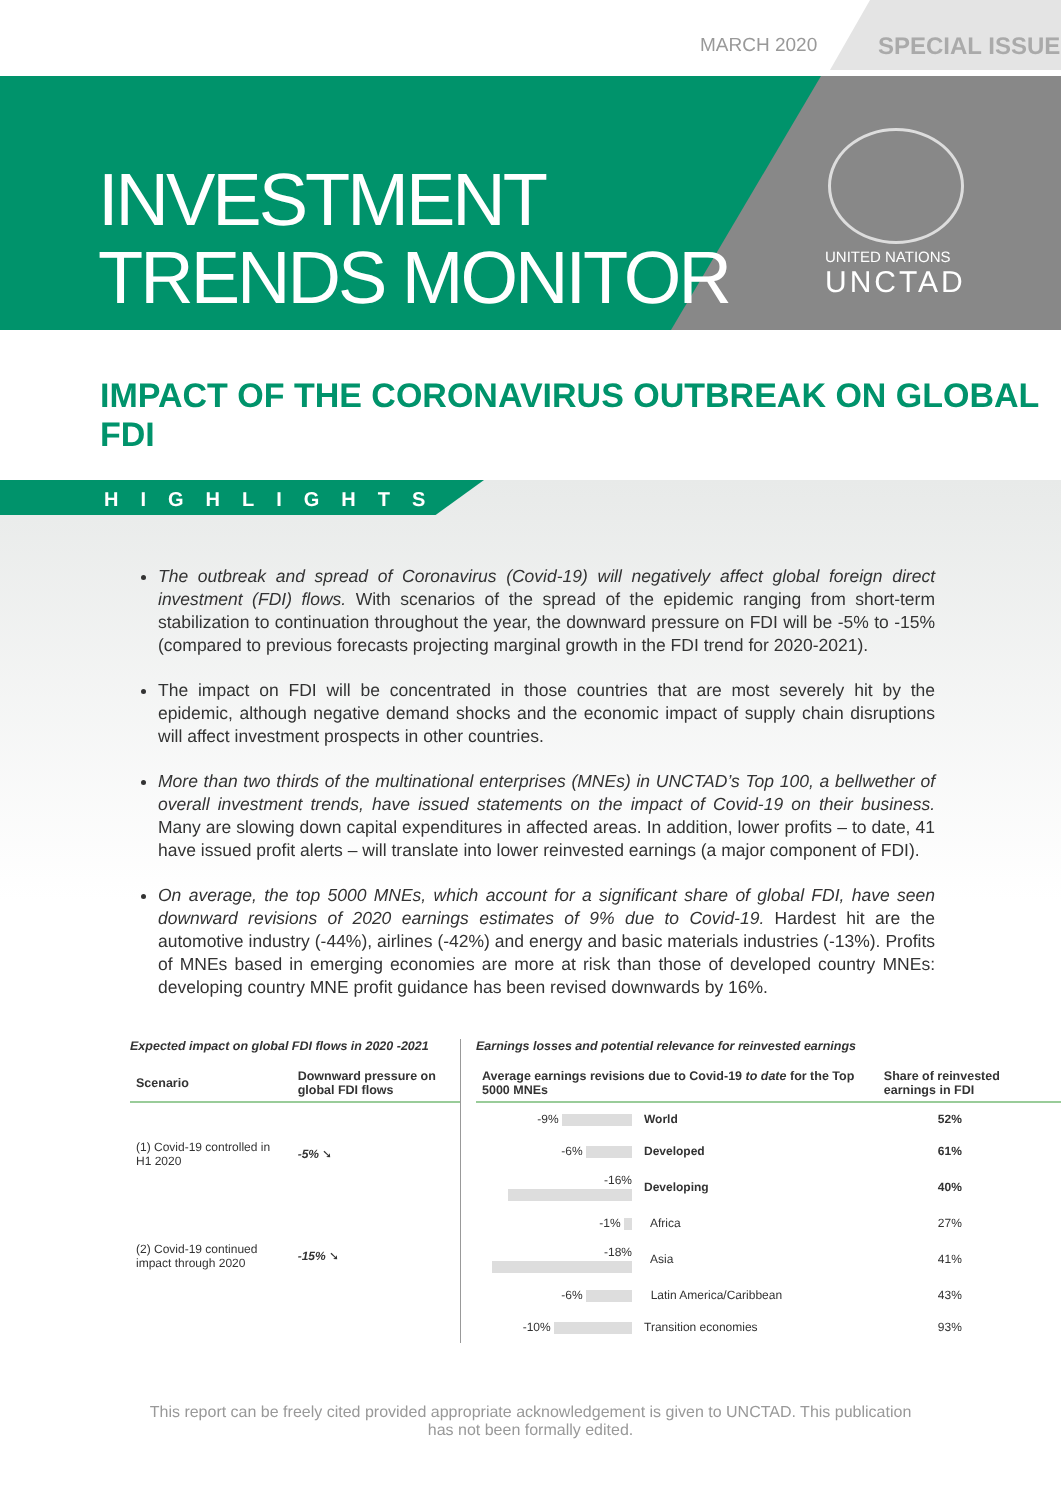MARCH 2020
SPECIAL ISSUE
INVESTMENT
TRENDS MONITOR
UNITED NATIONS
UNCTAD
IMPACT OF THE CORONAVIRUS OUTBREAK ON GLOBAL FDI
HIGHLIGHTS
The outbreak and spread of Coronavirus (Covid-19) will negatively affect global foreign direct investment (FDI) flows. With scenarios of the spread of the epidemic ranging from short-term stabilization to continuation throughout the year, the downward pressure on FDI will be -5% to -15% (compared to previous forecasts projecting marginal growth in the FDI trend for 2020-2021).
The impact on FDI will be concentrated in those countries that are most severely hit by the epidemic, although negative demand shocks and the economic impact of supply chain disruptions will affect investment prospects in other countries.
More than two thirds of the multinational enterprises (MNEs) in UNCTAD’s Top 100, a bellwether of overall investment trends, have issued statements on the impact of Covid-19 on their business. Many are slowing down capital expenditures in affected areas. In addition, lower profits – to date, 41 have issued profit alerts – will translate into lower reinvested earnings (a major component of FDI).
On average, the top 5000 MNEs, which account for a significant share of global FDI, have seen downward revisions of 2020 earnings estimates of 9% due to Covid-19. Hardest hit are the automotive industry (-44%), airlines (-42%) and energy and basic materials industries (-13%). Profits of MNEs based in emerging economies are more at risk than those of developed country MNEs: developing country MNE profit guidance has been revised downwards by 16%.
Expected impact on global FDI flows in 2020 -2021
| Scenario | Downward pressure on global FDI flows |
| --- | --- |
| (1) Covid-19 controlled in H1 2020 | -5% ➘ |
| (2) Covid-19 continued impact through 2020 | -15% ➘ |
Earnings losses and potential relevance for reinvested earnings
| Average earnings revisions due to Covid-19 to date for the Top 5000 MNEs | | Share of reinvested earnings in FDI |
| --- | --- | --- |
| -9% | World | 52% |
| -6% | Developed | 61% |
| -16% | Developing | 40% |
| -1% | Africa | 27% |
| -18% | Asia | 41% |
| -6% | Latin America/Caribbean | 43% |
| -10% | Transition economies | 93% |
This report can be freely cited provided appropriate acknowledgement is given to UNCTAD. This publication has not been formally edited.